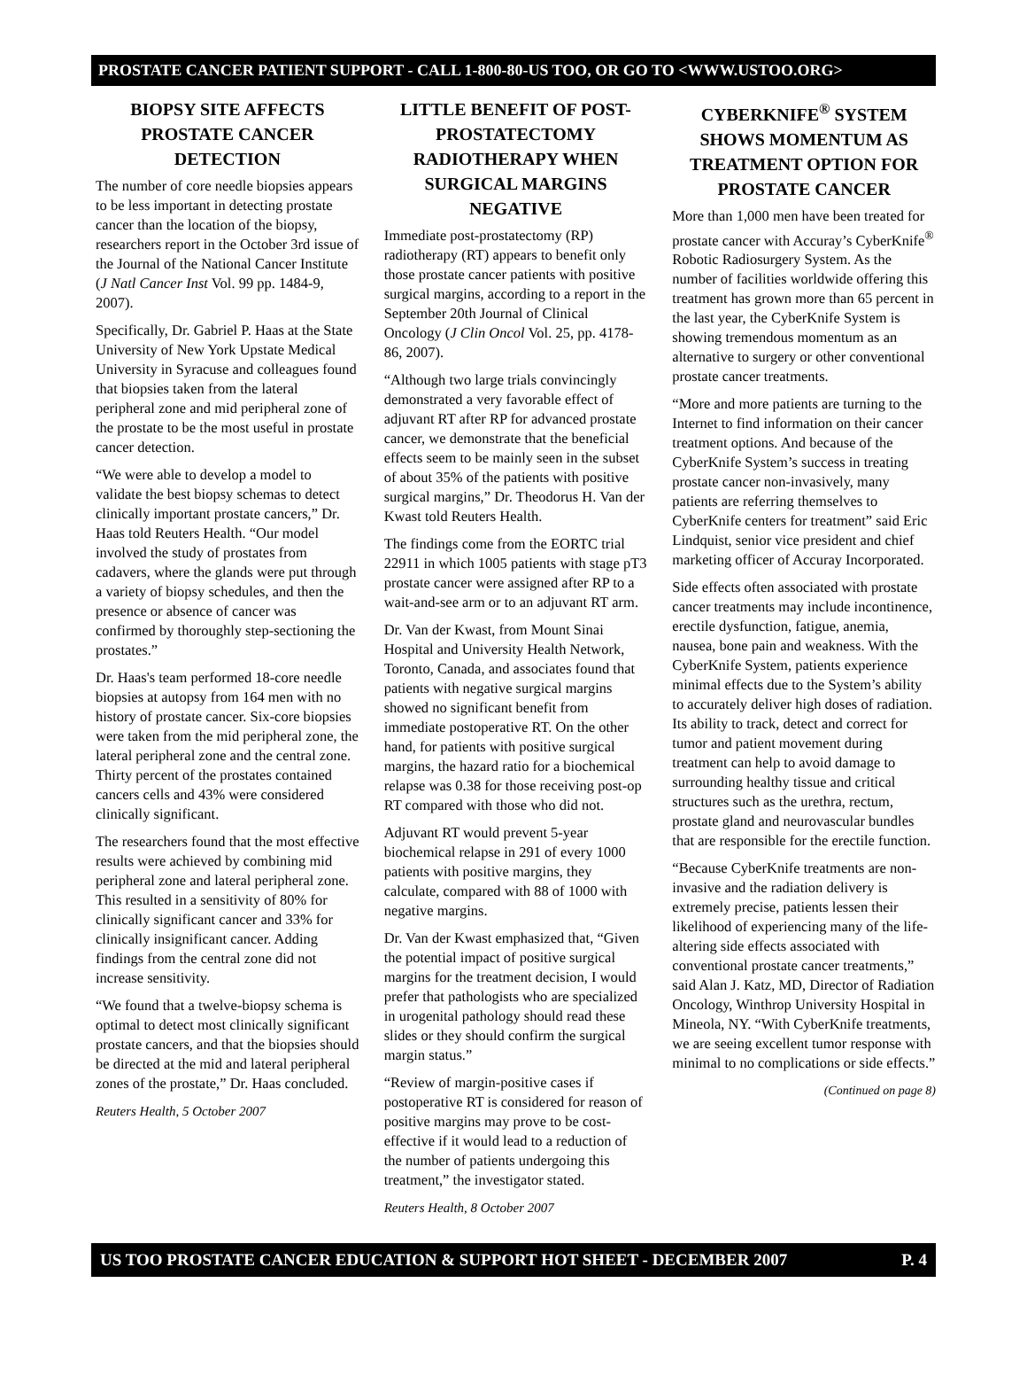PROSTATE CANCER PATIENT SUPPORT - CALL 1-800-80-US TOO, OR GO TO <WWW.USTOO.ORG>
BIOPSY SITE AFFECTS PROSTATE CANCER DETECTION
The number of core needle biopsies appears to be less important in detecting prostate cancer than the location of the biopsy, researchers report in the October 3rd issue of the Journal of the National Cancer Institute (J Natl Cancer Inst Vol. 99 pp. 1484-9, 2007).
Specifically, Dr. Gabriel P. Haas at the State University of New York Upstate Medical University in Syracuse and colleagues found that biopsies taken from the lateral peripheral zone and mid peripheral zone of the prostate to be the most useful in prostate cancer detection.
“We were able to develop a model to validate the best biopsy schemas to detect clinically important prostate cancers,” Dr. Haas told Reuters Health. “Our model involved the study of prostates from cadavers, where the glands were put through a variety of biopsy schedules, and then the presence or absence of cancer was confirmed by thoroughly step-sectioning the prostates.”
Dr. Haas's team performed 18-core needle biopsies at autopsy from 164 men with no history of prostate cancer. Six-core biopsies were taken from the mid peripheral zone, the lateral peripheral zone and the central zone. Thirty percent of the prostates contained cancers cells and 43% were considered clinically significant.
The researchers found that the most effective results were achieved by combining mid peripheral zone and lateral peripheral zone. This resulted in a sensitivity of 80% for clinically significant cancer and 33% for clinically insignificant cancer. Adding findings from the central zone did not increase sensitivity.
“We found that a twelve-biopsy schema is optimal to detect most clinically significant prostate cancers, and that the biopsies should be directed at the mid and lateral peripheral zones of the prostate,” Dr. Haas concluded.
Reuters Health, 5 October 2007
LITTLE BENEFIT OF POST-PROSTATECTOMY RADIOTHERAPY WHEN SURGICAL MARGINS NEGATIVE
Immediate post-prostatectomy (RP) radiotherapy (RT) appears to benefit only those prostate cancer patients with positive surgical margins, according to a report in the September 20th Journal of Clinical Oncology (J Clin Oncol Vol. 25, pp. 4178-86, 2007).
“Although two large trials convincingly demonstrated a very favorable effect of adjuvant RT after RP for advanced prostate cancer, we demonstrate that the beneficial effects seem to be mainly seen in the subset of about 35% of the patients with positive surgical margins,” Dr. Theodorus H. Van der Kwast told Reuters Health.
The findings come from the EORTC trial 22911 in which 1005 patients with stage pT3 prostate cancer were assigned after RP to a wait-and-see arm or to an adjuvant RT arm.
Dr. Van der Kwast, from Mount Sinai Hospital and University Health Network, Toronto, Canada, and associates found that patients with negative surgical margins showed no significant benefit from immediate postoperative RT. On the other hand, for patients with positive surgical margins, the hazard ratio for a biochemical relapse was 0.38 for those receiving post-op RT compared with those who did not.
Adjuvant RT would prevent 5-year biochemical relapse in 291 of every 1000 patients with positive margins, they calculate, compared with 88 of 1000 with negative margins.
Dr. Van der Kwast emphasized that, “Given the potential impact of positive surgical margins for the treatment decision, I would prefer that pathologists who are specialized in urogenital pathology should read these slides or they should confirm the surgical margin status.”
“Review of margin-positive cases if postoperative RT is considered for reason of positive margins may prove to be cost-effective if it would lead to a reduction of the number of patients undergoing this treatment,” the investigator stated.
Reuters Health, 8 October 2007
CYBERKNIFE<sup>®</sup> SYSTEM SHOWS MOMENTUM AS TREATMENT OPTION FOR PROSTATE CANCER
More than 1,000 men have been treated for prostate cancer with Accuray’s CyberKnife<sup>®</sup> Robotic Radiosurgery System. As the number of facilities worldwide offering this treatment has grown more than 65 percent in the last year, the CyberKnife System is showing tremendous momentum as an alternative to surgery or other conventional prostate cancer treatments.
“More and more patients are turning to the Internet to find information on their cancer treatment options. And because of the CyberKnife System’s success in treating prostate cancer non-invasively, many patients are referring themselves to CyberKnife centers for treatment” said Eric Lindquist, senior vice president and chief marketing officer of Accuray Incorporated.
Side effects often associated with prostate cancer treatments may include incontinence, erectile dysfunction, fatigue, anemia, nausea, bone pain and weakness. With the CyberKnife System, patients experience minimal effects due to the System’s ability to accurately deliver high doses of radiation. Its ability to track, detect and correct for tumor and patient movement during treatment can help to avoid damage to surrounding healthy tissue and critical structures such as the urethra, rectum, prostate gland and neurovascular bundles that are responsible for the erectile function.
“Because CyberKnife treatments are non-invasive and the radiation delivery is extremely precise, patients lessen their likelihood of experiencing many of the life-altering side effects associated with conventional prostate cancer treatments,” said Alan J. Katz, MD, Director of Radiation Oncology, Winthrop University Hospital in Mineola, NY. “With CyberKnife treatments, we are seeing excellent tumor response with minimal to no complications or side effects.”
(Continued on page 8)
US TOO PROSTATE CANCER EDUCATION & SUPPORT HOT SHEET - DECEMBER 2007 P. 4